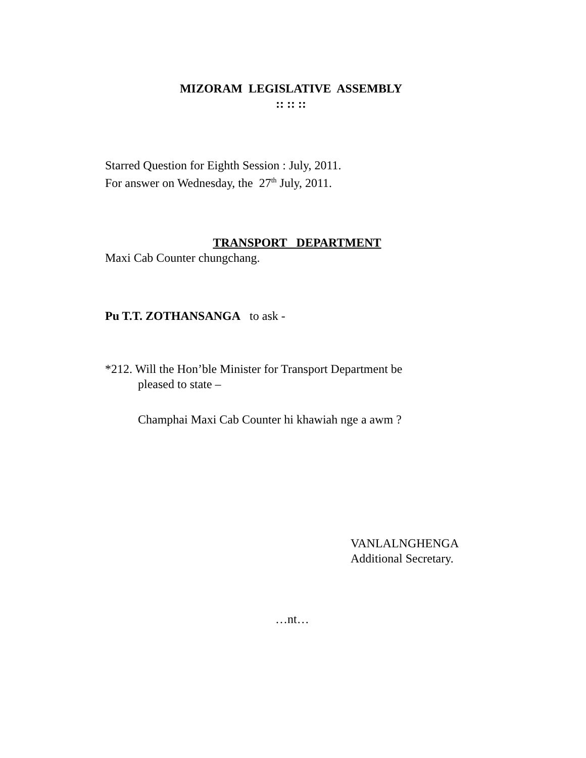MIZORAM LEGISLATIVE ASSEMBLY
:: :: ::
Starred Question for Eighth Session : July, 2011.
For answer on Wednesday, the 27<sup>th</sup> July, 2011.
TRANSPORT DEPARTMENT
Maxi Cab Counter chungchang.
Pu T.T. ZOTHANSANGA to ask -
*212. Will the Hon’ble Minister for Transport Department be
pleased to state –
Champhai Maxi Cab Counter hi khawiah nge a awm ?
VANLALNGHENGA
Additional Secretary.
…nt…